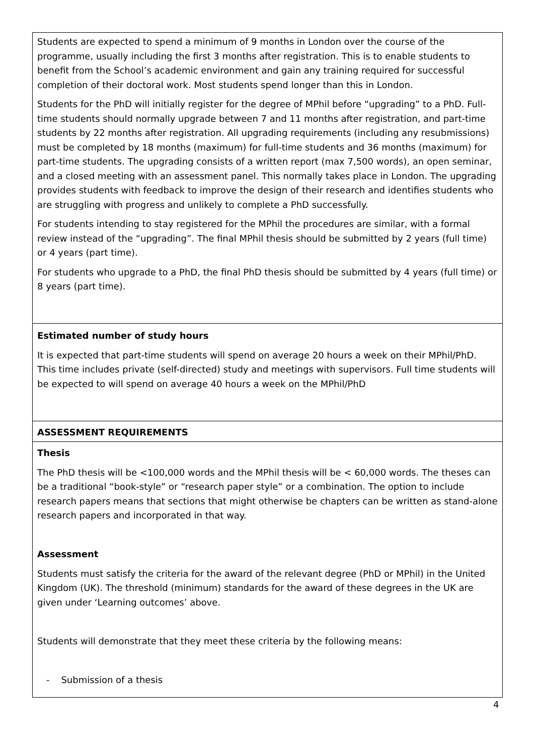| Students are expected to spend a minimum of 9 months in London over the course of the programme, usually including the first 3 months after registration. This is to enable students to benefit from the School’s academic environment and gain any training required for successful completion of their doctoral work. Most students spend longer than this in London. Students for the PhD will initially register for the degree of MPhil before “upgrading” to a PhD. Full-time students should normally upgrade between 7 and 11 months after registration, and part-time students by 22 months after registration. All upgrading requirements (including any resubmissions) must be completed by 18 months (maximum) for full-time students and 36 months (maximum) for part-time students. The upgrading consists of a written report (max 7,500 words), an open seminar, and a closed meeting with an assessment panel. This normally takes place in London. The upgrading provides students with feedback to improve the design of their research and identifies students who are struggling with progress and unlikely to complete a PhD successfully. For students intending to stay registered for the MPhil the procedures are similar, with a formal review instead of the “upgrading”. The final MPhil thesis should be submitted by 2 years (full time) or 4 years (part time). For students who upgrade to a PhD, the final PhD thesis should be submitted by 4 years (full time) or 8 years (part time). |
| Estimated number of study hours It is expected that part-time students will spend on average 20 hours a week on their MPhil/PhD. This time includes private (self-directed) study and meetings with supervisors. Full time students will be expected to will spend on average 40 hours a week on the MPhil/PhD |
| ASSESSMENT REQUIREMENTS |
| Thesis The PhD thesis will be <100,000 words and the MPhil thesis will be < 60,000 words. The theses can be a traditional “book-style” or “research paper style” or a combination. The option to include research papers means that sections that might otherwise be chapters can be written as stand-alone research papers and incorporated in that way. Assessment Students must satisfy the criteria for the award of the relevant degree (PhD or MPhil) in the United Kingdom (UK). The threshold (minimum) standards for the award of these degrees in the UK are given under ‘Learning outcomes’ above. Students will demonstrate that they meet these criteria by the following means: - Submission of a thesis |
4